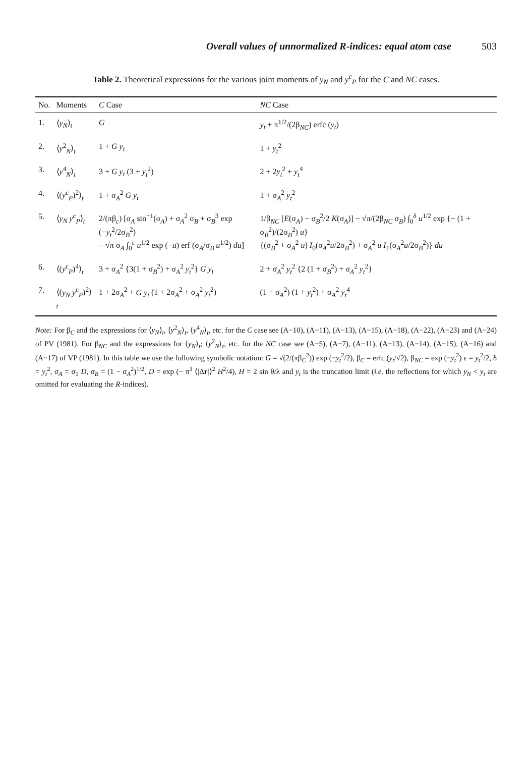Overall values of unnormalized R-indices: equal atom case 503
Table 2. Theoretical expressions for the various joint moments of y<sub>N</sub> and y<sup>c</sup><sub>P</sub> for the C and NC cases.
| No. | Moments | C Case | NC Case |
| --- | --- | --- | --- |
| 1. | ⟨ y<sub>N</sub> ⟩<sub>t</sub> | G | y<sub>t</sub> + π<sup>1/2</sup>/(2β<sub>NC</sub>) erfc ( y<sub>t</sub> ) |
| 2. | ⟨ y<sup>2</sup><sub>N</sub>⟩<sub>t</sub> | 1 + G y<sub>t</sub> | 1 + y<sub>t</sub><sup>2</sup> |
| 3. | ⟨ y<sup>4</sup><sub>N</sub>⟩<sub>t</sub> | 3 + G y<sub>t</sub> (3 + y<sub>t</sub><sup>2</sup>) | 2 + 2 y<sub>t</sub><sup>2</sup> + y<sub>t</sub><sup>4</sup> |
| 4. | ⟨( y<sup>c</sup><sub>P</sub>)<sup>2</sup>⟩<sub>t</sub> | 1 + σ<sub>A</sub><sup>2</sup> G y<sub>t</sub> | 1 + σ<sub>A</sub><sup>2</sup> y<sub>t</sub><sup>2</sup> |
| 5. | ⟨ y<sub>N</sub> y<sup>c</sup><sub>P</sub>⟩<sub>t</sub> | 2/(πβ<sub>c</sub>) [σ<sub>A</sub> sin<sup>−1</sup>(σ<sub>A</sub>) + σ<sub>A</sub><sup>2</sup> σ<sub>B</sub> + σ<sub>B</sub><sup>3</sup> exp (− y<sub>t</sub><sup>2</sup>/2σ<sub>B</sub><sup>2</sup>) − √π σ<sub>A</sub> ∫<sub>0</sub><sup>ε</sup> u<sup>1/2</sup> exp (− u ) erf (σ<sub>A</sub>/σ<sub>B</sub> u<sup>1/2</sup>) du ] | 1/β<sub>NC</sub> [ E (σ<sub>A</sub>) − σ<sub>B</sub><sup>2</sup>/2 K (σ<sub>A</sub>)] − √π/(2β<sub>NC</sub> σ<sub>B</sub>) ∫<sub>0</sub><sup>δ</sup> u<sup>1/2</sup> exp {− (1 + σ<sub>B</sub><sup>2</sup>)/(2σ<sub>B</sub><sup>2</sup>) u } {(σ<sub>B</sub><sup>2</sup> + σ<sub>A</sub><sup>2</sup> u ) I<sub>0</sub>(σ<sub>A</sub><sup>2</sup> u /2σ<sub>B</sub><sup>2</sup>) + σ<sub>A</sub><sup>2</sup> u I<sub>1</sub>(σ<sub>A</sub><sup>2</sup> u /2σ<sub>B</sub><sup>2</sup>)} du |
| 6. | ⟨( y<sup>c</sup><sub>P</sub>)<sup>4</sup>⟩<sub>t</sub> | 3 + σ<sub>A</sub><sup>2</sup> {3(1 + σ<sub>B</sub><sup>2</sup>) + σ<sub>A</sub><sup>2</sup> y<sub>t</sub><sup>2</sup>} G y<sub>t</sub> | 2 + σ<sub>A</sub><sup>2</sup> y<sub>t</sub><sup>2</sup> {2 (1 + σ<sub>B</sub><sup>2</sup>) + σ<sub>A</sub><sup>2</sup> y<sub>t</sub><sup>2</sup>} |
| 7. | ⟨( y<sub>N</sub> y<sup>c</sup><sub>P</sub>)<sup>2</sup>⟩<sub>t</sub> | 1 + 2σ<sub>A</sub><sup>2</sup> + G y<sub>t</sub> (1 + 2σ<sub>A</sub><sup>2</sup> + σ<sub>A</sub><sup>2</sup> y<sub>t</sub><sup>2</sup>) | (1 + σ<sub>A</sub><sup>2</sup>) (1 + y<sub>t</sub><sup>2</sup>) + σ<sub>A</sub><sup>2</sup> y<sub>t</sub><sup>4</sup> |
Note: For β<sub>C</sub> and the expressions for ⟨y<sub>N</sub>⟩<sub>t</sub>, ⟨y<sup>2</sup><sub>N</sub>⟩<sub>t</sub>, ⟨y<sup>4</sup><sub>N</sub>⟩<sub>t</sub>, etc. for the C case see (A−10), (A−11), (A−13), (A−15), (A−18), (A−22), (A−23) and (A−24) of PV (1981). For β<sub>NC</sub> and the expressions for ⟨y<sub>N</sub>⟩<sub>t</sub>; ⟨y<sup>2</sup><sub>N</sub>⟩<sub>t</sub>, etc. for the NC case see (A−5), (A−7), (A−11), (A−13), (A−14), (A−15), (A−16) and (A−17) of VP (1981). In this table we use the following symbolic notation: G = √(2/(πβ<sub>C</sub><sup>2</sup>)) exp (−y<sub>t</sub><sup>2</sup>/2), β<sub>C</sub> = erfc (y<sub>t</sub>/√2), β<sub>NC</sub> = exp (−y<sub>t</sub><sup>2</sup>) ε = y<sub>t</sub><sup>2</sup>/2, δ = y<sub>t</sub><sup>2</sup>, σ<sub>A</sub> = σ<sub>1</sub> D, σ<sub>B</sub> = (1 − σ<sub>A</sub><sup>2</sup>)<sup>1/2</sup>, D = exp (− π<sup>3</sup> ⟨|Δr|⟩<sup>2</sup> H<sup>2</sup>/4), H = 2 sin θ/λ and y<sub>t</sub> is the truncation limit (i.e. the reflections for which y<sub>N</sub> < y<sub>t</sub> are omitted for evaluating the R-indices).